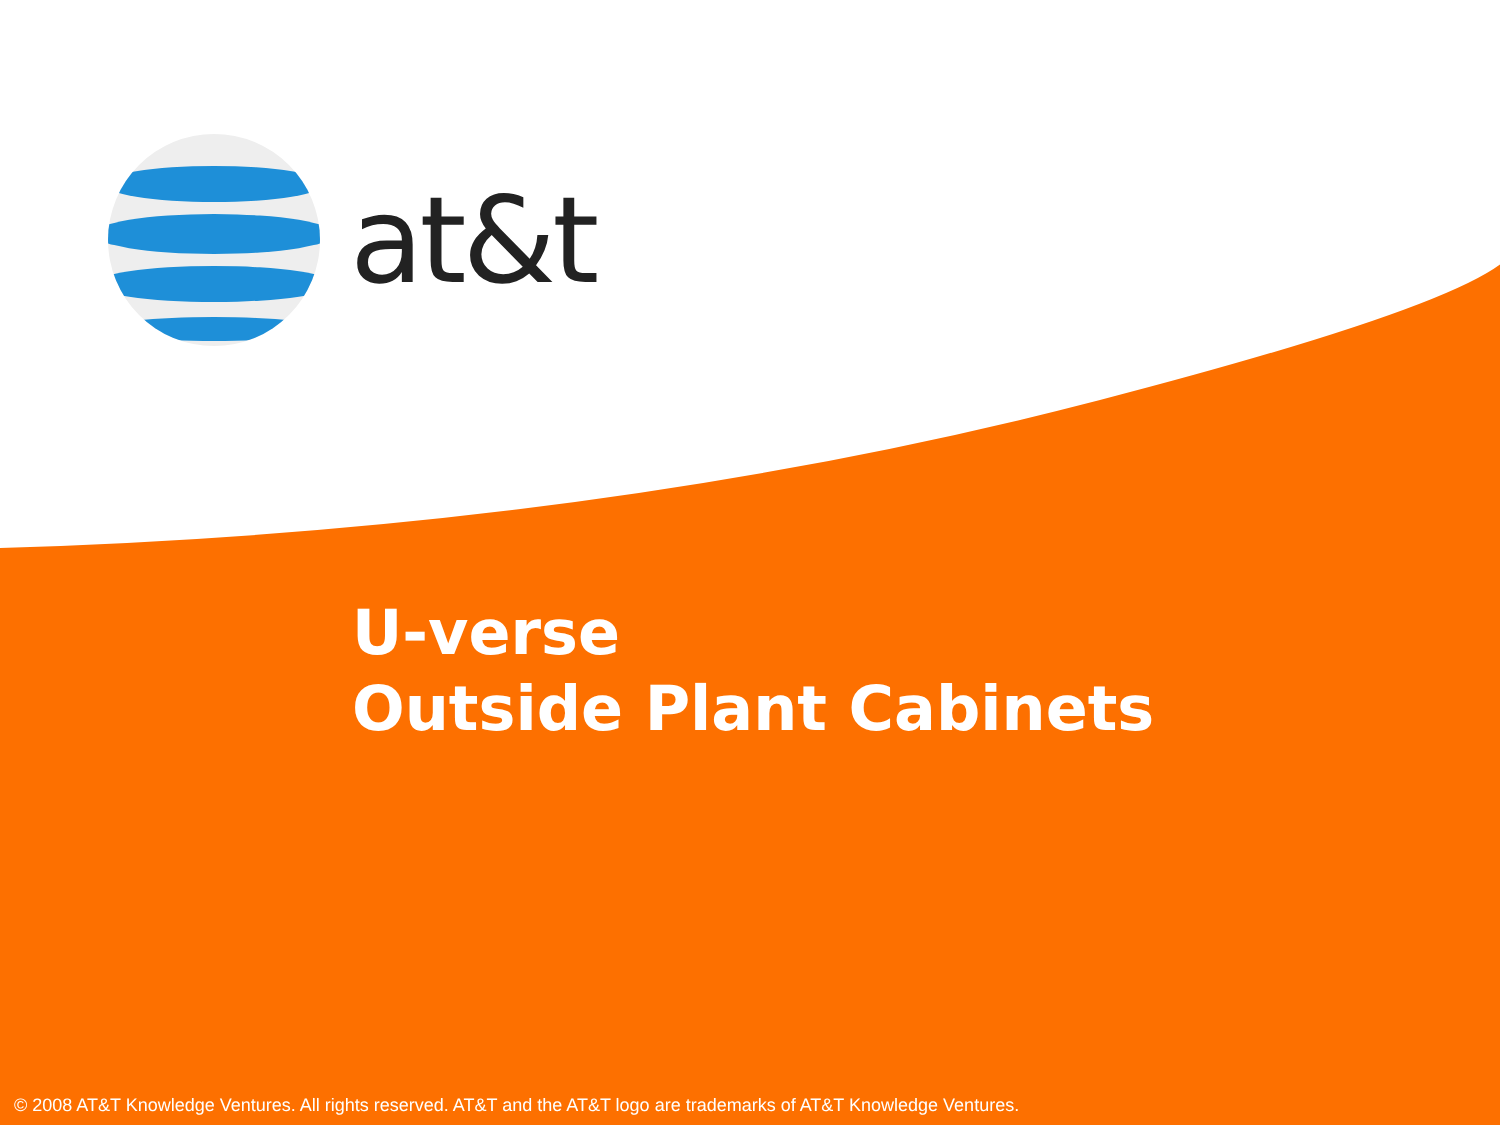at&t
U-verse
Outside Plant Cabinets
© 2008 AT&T Knowledge Ventures. All rights reserved. AT&T and the AT&T logo are trademarks of AT&T Knowledge Ventures.